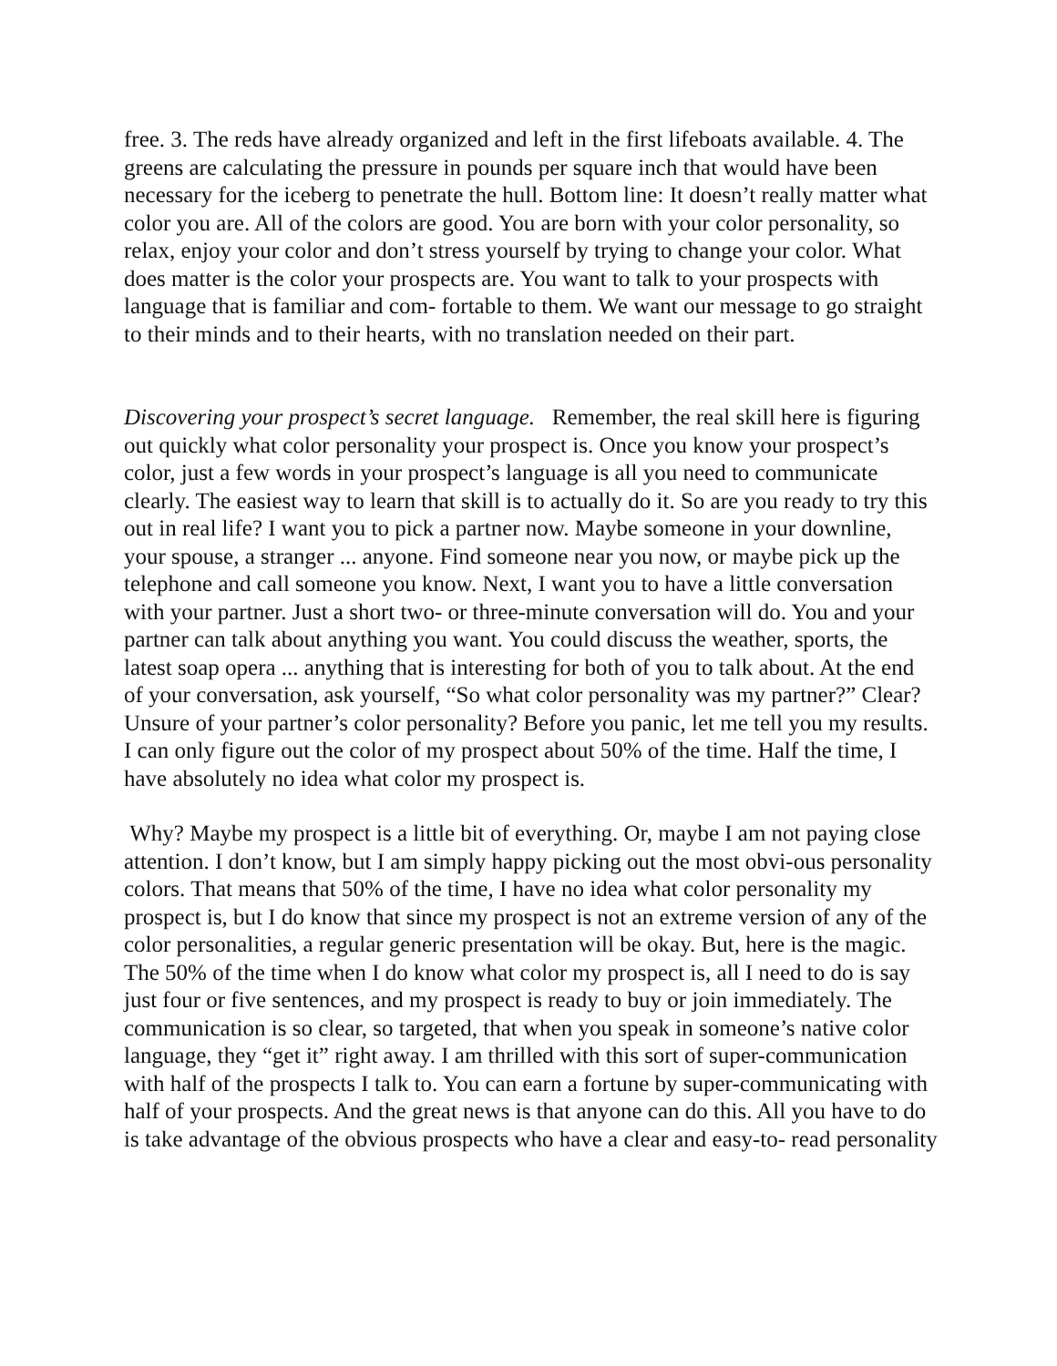free. 3. The reds have already organized and left in the first lifeboats available. 4. The greens are calculating the pressure in pounds per square inch that would have been necessary for the iceberg to penetrate the hull. Bottom line: It doesn’t really matter what color you are. All of the colors are good. You are born with your color personality, so relax, enjoy your color and don’t stress yourself by trying to change your color. What does matter is the color your prospects are. You want to talk to your prospects with language that is familiar and com- fortable to them. We want our message to go straight to their minds and to their hearts, with no translation needed on their part.
Discovering your prospect’s secret language. Remember, the real skill here is figuring out quickly what color personality your prospect is. Once you know your prospect’s color, just a few words in your prospect’s language is all you need to communicate clearly. The easiest way to learn that skill is to actually do it. So are you ready to try this out in real life? I want you to pick a partner now. Maybe someone in your downline, your spouse, a stranger ... anyone. Find someone near you now, or maybe pick up the telephone and call someone you know. Next, I want you to have a little conversation with your partner. Just a short two- or three-minute conversation will do. You and your partner can talk about anything you want. You could discuss the weather, sports, the latest soap opera ... anything that is interesting for both of you to talk about. At the end of your conversation, ask yourself, “So what color personality was my partner?” Clear? Unsure of your partner’s color personality? Before you panic, let me tell you my results. I can only figure out the color of my prospect about 50% of the time. Half the time, I have absolutely no idea what color my prospect is.
Why? Maybe my prospect is a little bit of everything. Or, maybe I am not paying close attention. I don’t know, but I am simply happy picking out the most obvi-ous personality colors. That means that 50% of the time, I have no idea what color personality my prospect is, but I do know that since my prospect is not an extreme version of any of the color personalities, a regular generic presentation will be okay. But, here is the magic. The 50% of the time when I do know what color my prospect is, all I need to do is say just four or five sentences, and my prospect is ready to buy or join immediately. The communication is so clear, so targeted, that when you speak in someone’s native color language, they “get it” right away. I am thrilled with this sort of super-communication with half of the prospects I talk to. You can earn a fortune by super-communicating with half of your prospects. And the great news is that anyone can do this. All you have to do is take advantage of the obvious prospects who have a clear and easy-to- read personality